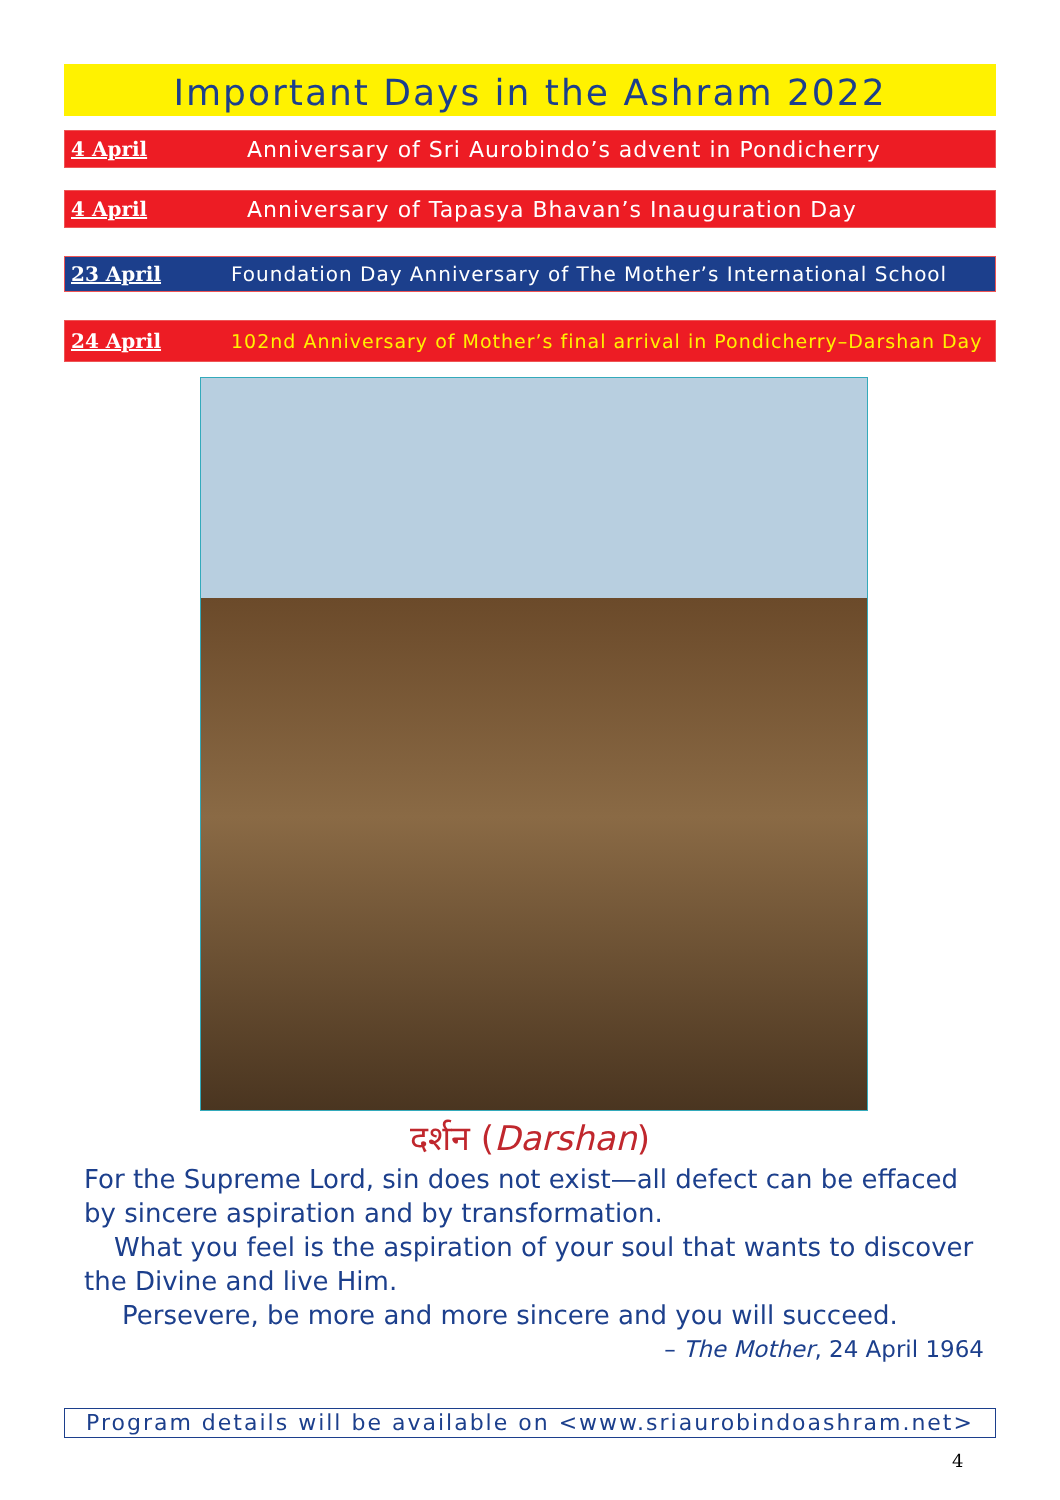Important Days in the Ashram 2022
4 April Anniversary of Sri Aurobindo’s advent in Pondicherry
4 April Anniversary of Tapasya Bhavan’s Inauguration Day
23 April Foundation Day Anniversary of The Mother’s International School
24 April 102nd Anniversary of Mother’s final arrival in Pondicherry–Darshan Day
दर्शन (Darshan)
For the Supreme Lord, sin does not exist—all defect can be effaced by sincere aspiration and by transformation.
What you feel is the aspiration of your soul that wants to discover the Divine and live Him.
Persevere, be more and more sincere and you will succeed.
– The Mother, 24 April 1964
Program details will be available on <www.sriaurobindoashram.net>
4